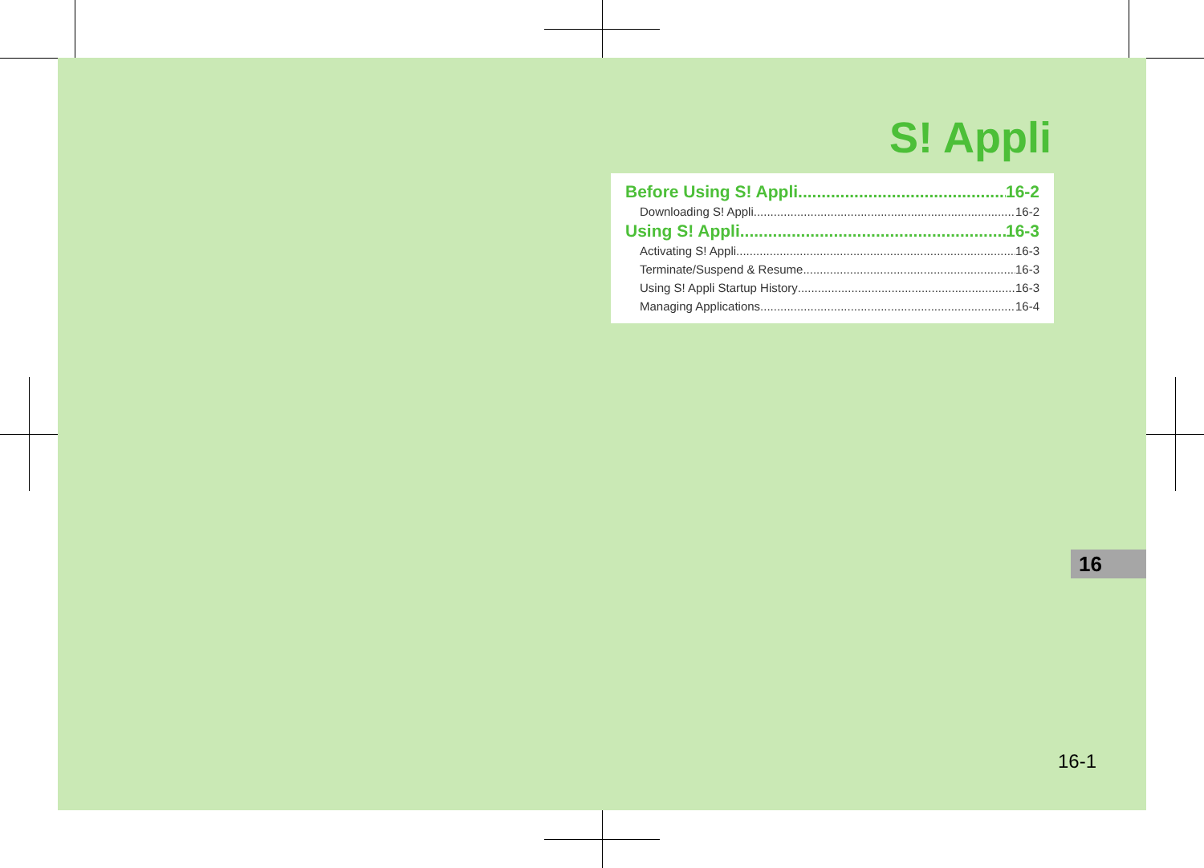S! Appli
Before Using S! Appli 16-2
Downloading S! Appli 16-2
Using S! Appli 16-3
Activating S! Appli 16-3
Terminate/Suspend & Resume 16-3
Using S! Appli Startup History 16-3
Managing Applications 16-4
16
16-1